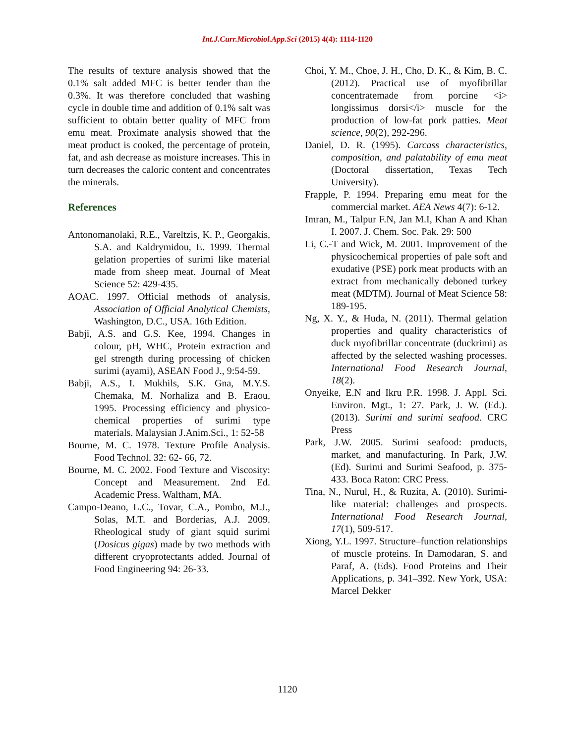Int.J.Curr.Microbiol.App.Sci (2015) 4(4): 1114-1120
The results of texture analysis showed that the 0.1% salt added MFC is better tender than the 0.3%. It was therefore concluded that washing cycle in double time and addition of 0.1% salt was sufficient to obtain better quality of MFC from emu meat. Proximate analysis showed that the meat product is cooked, the percentage of protein, fat, and ash decrease as moisture increases. This in turn decreases the caloric content and concentrates the minerals.
References
Antonomanolaki, R.E., Vareltzis, K. P., Georgakis, S.A. and Kaldrymidou, E. 1999. Thermal gelation properties of surimi like material made from sheep meat. Journal of Meat Science 52: 429-435.
AOAC. 1997. Official methods of analysis, Association of Official Analytical Chemists, Washington, D.C., USA. 16th Edition.
Babji, A.S. and G.S. Kee, 1994. Changes in colour, pH, WHC, Protein extraction and gel strength during processing of chicken surimi (ayami), ASEAN Food J., 9:54-59.
Babji, A.S., I. Mukhils, S.K. Gna, M.Y.S. Chemaka, M. Norhaliza and B. Eraou, 1995. Processing efficiency and physico-chemical properties of surimi type materials. Malaysian J.Anim.Sci., 1: 52-58
Bourne, M. C. 1978. Texture Profile Analysis. Food Technol. 32: 62- 66, 72.
Bourne, M. C. 2002. Food Texture and Viscosity: Concept and Measurement. 2nd Ed. Academic Press. Waltham, MA.
Campo-Deano, L.C., Tovar, C.A., Pombo, M.J., Solas, M.T. and Borderias, A.J. 2009. Rheological study of giant squid surimi (Dosicus gigas) made by two methods with different cryoprotectants added. Journal of Food Engineering 94: 26-33.
Choi, Y. M., Choe, J. H., Cho, D. K., & Kim, B. C. (2012). Practical use of myofibrillar concentratemade from porcine <i> longissimus dorsi</i> muscle for the production of low-fat pork patties. Meat science, 90(2), 292-296.
Daniel, D. R. (1995). Carcass characteristics, composition, and palatability of emu meat (Doctoral dissertation, Texas Tech University).
Frapple, P. 1994. Preparing emu meat for the commercial market. AEA News 4(7): 6-12.
Imran, M., Talpur F.N, Jan M.I, Khan A and Khan I. 2007. J. Chem. Soc. Pak. 29: 500
Li, C.-T and Wick, M. 2001. Improvement of the physicochemical properties of pale soft and exudative (PSE) pork meat products with an extract from mechanically deboned turkey meat (MDTM). Journal of Meat Science 58: 189-195.
Ng, X. Y., & Huda, N. (2011). Thermal gelation properties and quality characteristics of duck myofibrillar concentrate (duckrimi) as affected by the selected washing processes. International Food Research Journal, 18(2).
Onyeike, E.N and Ikru P.R. 1998. J. Appl. Sci. Environ. Mgt., 1: 27. Park, J. W. (Ed.). (2013). Surimi and surimi seafood. CRC Press
Park, J.W. 2005. Surimi seafood: products, market, and manufacturing. In Park, J.W. (Ed). Surimi and Surimi Seafood, p. 375-433. Boca Raton: CRC Press.
Tina, N., Nurul, H., & Ruzita, A. (2010). Surimi-like material: challenges and prospects. International Food Research Journal, 17(1), 509-517.
Xiong, Y.L. 1997. Structure–function relationships of muscle proteins. In Damodaran, S. and Paraf, A. (Eds). Food Proteins and Their Applications, p. 341–392. New York, USA: Marcel Dekker
1120